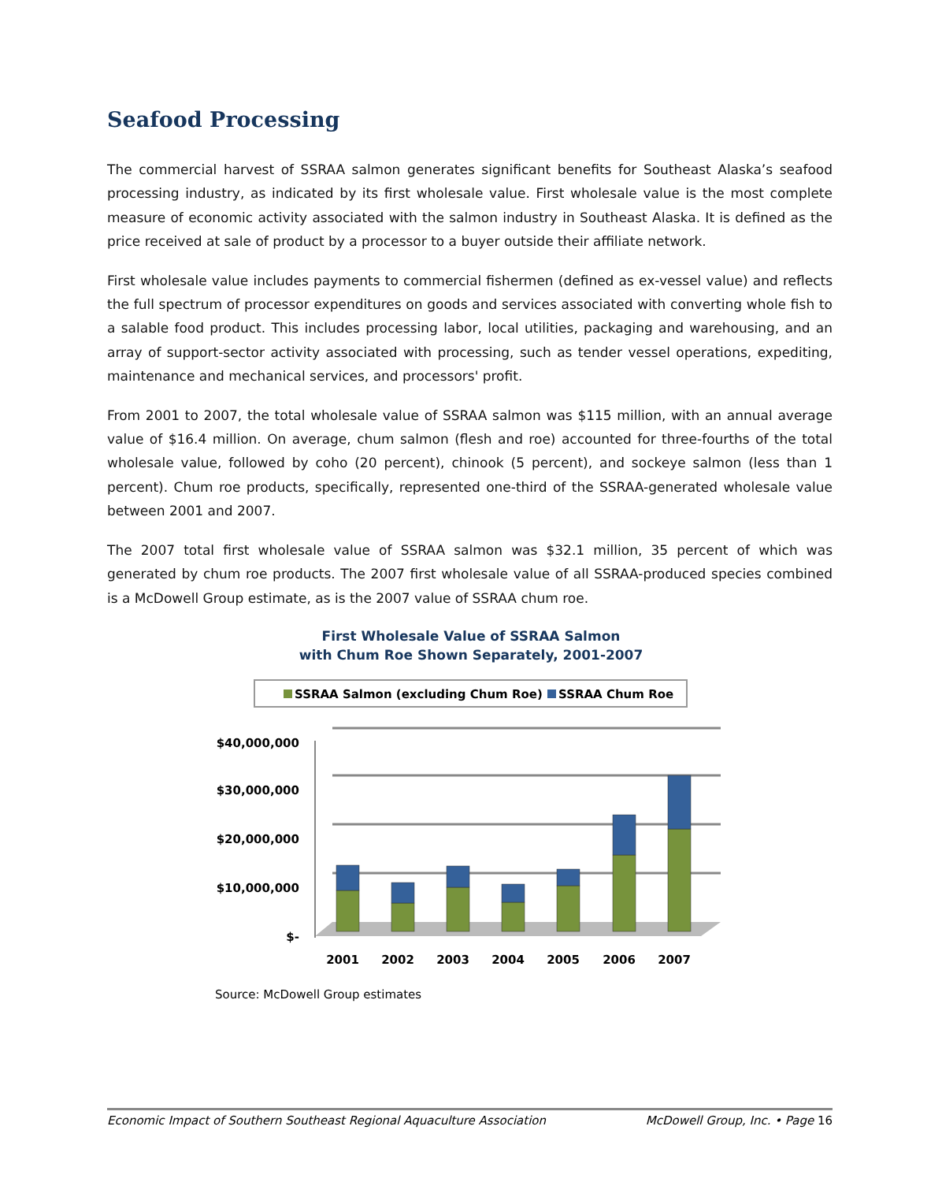Seafood Processing
The commercial harvest of SSRAA salmon generates significant benefits for Southeast Alaska’s seafood processing industry, as indicated by its first wholesale value. First wholesale value is the most complete measure of economic activity associated with the salmon industry in Southeast Alaska. It is defined as the price received at sale of product by a processor to a buyer outside their affiliate network.
First wholesale value includes payments to commercial fishermen (defined as ex-vessel value) and reflects the full spectrum of processor expenditures on goods and services associated with converting whole fish to a salable food product. This includes processing labor, local utilities, packaging and warehousing, and an array of support-sector activity associated with processing, such as tender vessel operations, expediting, maintenance and mechanical services, and processors' profit.
From 2001 to 2007, the total wholesale value of SSRAA salmon was $115 million, with an annual average value of $16.4 million. On average, chum salmon (flesh and roe) accounted for three-fourths of the total wholesale value, followed by coho (20 percent), chinook (5 percent), and sockeye salmon (less than 1 percent). Chum roe products, specifically, represented one-third of the SSRAA-generated wholesale value between 2001 and 2007.
The 2007 total first wholesale value of SSRAA salmon was $32.1 million, 35 percent of which was generated by chum roe products. The 2007 first wholesale value of all SSRAA-produced species combined is a McDowell Group estimate, as is the 2007 value of SSRAA chum roe.
First Wholesale Value of SSRAA Salmon
with Chum Roe Shown Separately, 2001-2007
SSRAA Salmon (excluding Chum Roe)
SSRAA Chum Roe
$40,000,000
$30,000,000
$20,000,000
$10,000,000
$-
2001
2002
2003
2004
2005
2006
2007
Source: McDowell Group estimates
Economic Impact of Southern Southeast Regional Aquaculture Association McDowell Group, Inc. • Page 16